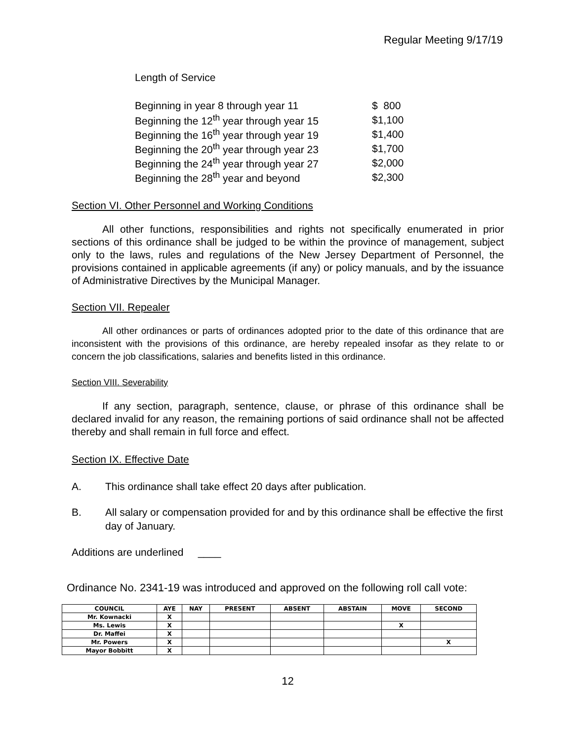Regular Meeting 9/17/19
Length of Service
| Beginning in year 8 through year 11 | $ 800 |
| Beginning the 12<sup>th</sup> year through year 15 | $1,100 |
| Beginning the 16<sup>th</sup> year through year 19 | $1,400 |
| Beginning the 20<sup>th</sup> year through year 23 | $1,700 |
| Beginning the 24<sup>th</sup> year through year 27 | $2,000 |
| Beginning the 28<sup>th</sup> year and beyond | $2,300 |
Section VI. Other Personnel and Working Conditions
All other functions, responsibilities and rights not specifically enumerated in prior sections of this ordinance shall be judged to be within the province of management, subject only to the laws, rules and regulations of the New Jersey Department of Personnel, the provisions contained in applicable agreements (if any) or policy manuals, and by the issuance of Administrative Directives by the Municipal Manager.
Section VII. Repealer
All other ordinances or parts of ordinances adopted prior to the date of this ordinance that are inconsistent with the provisions of this ordinance, are hereby repealed insofar as they relate to or concern the job classifications, salaries and benefits listed in this ordinance.
Section VIII. Severability
If any section, paragraph, sentence, clause, or phrase of this ordinance shall be declared invalid for any reason, the remaining portions of said ordinance shall not be affected thereby and shall remain in full force and effect.
Section IX. Effective Date
A. This ordinance shall take effect 20 days after publication.
B. All salary or compensation provided for and by this ordinance shall be effective the first day of January.
Additions are underlined ____
Ordinance No. 2341-19 was introduced and approved on the following roll call vote:
| COUNCIL | AYE | NAY | PRESENT | ABSENT | ABSTAIN | MOVE | SECOND |
| --- | --- | --- | --- | --- | --- | --- | --- |
| Mr. Kownacki | X | | | | | | |
| Ms. Lewis | X | | | | | X | |
| Dr. Maffei | X | | | | | | |
| Mr. Powers | X | | | | | | X |
| Mayor Bobbitt | X | | | | | | |
12